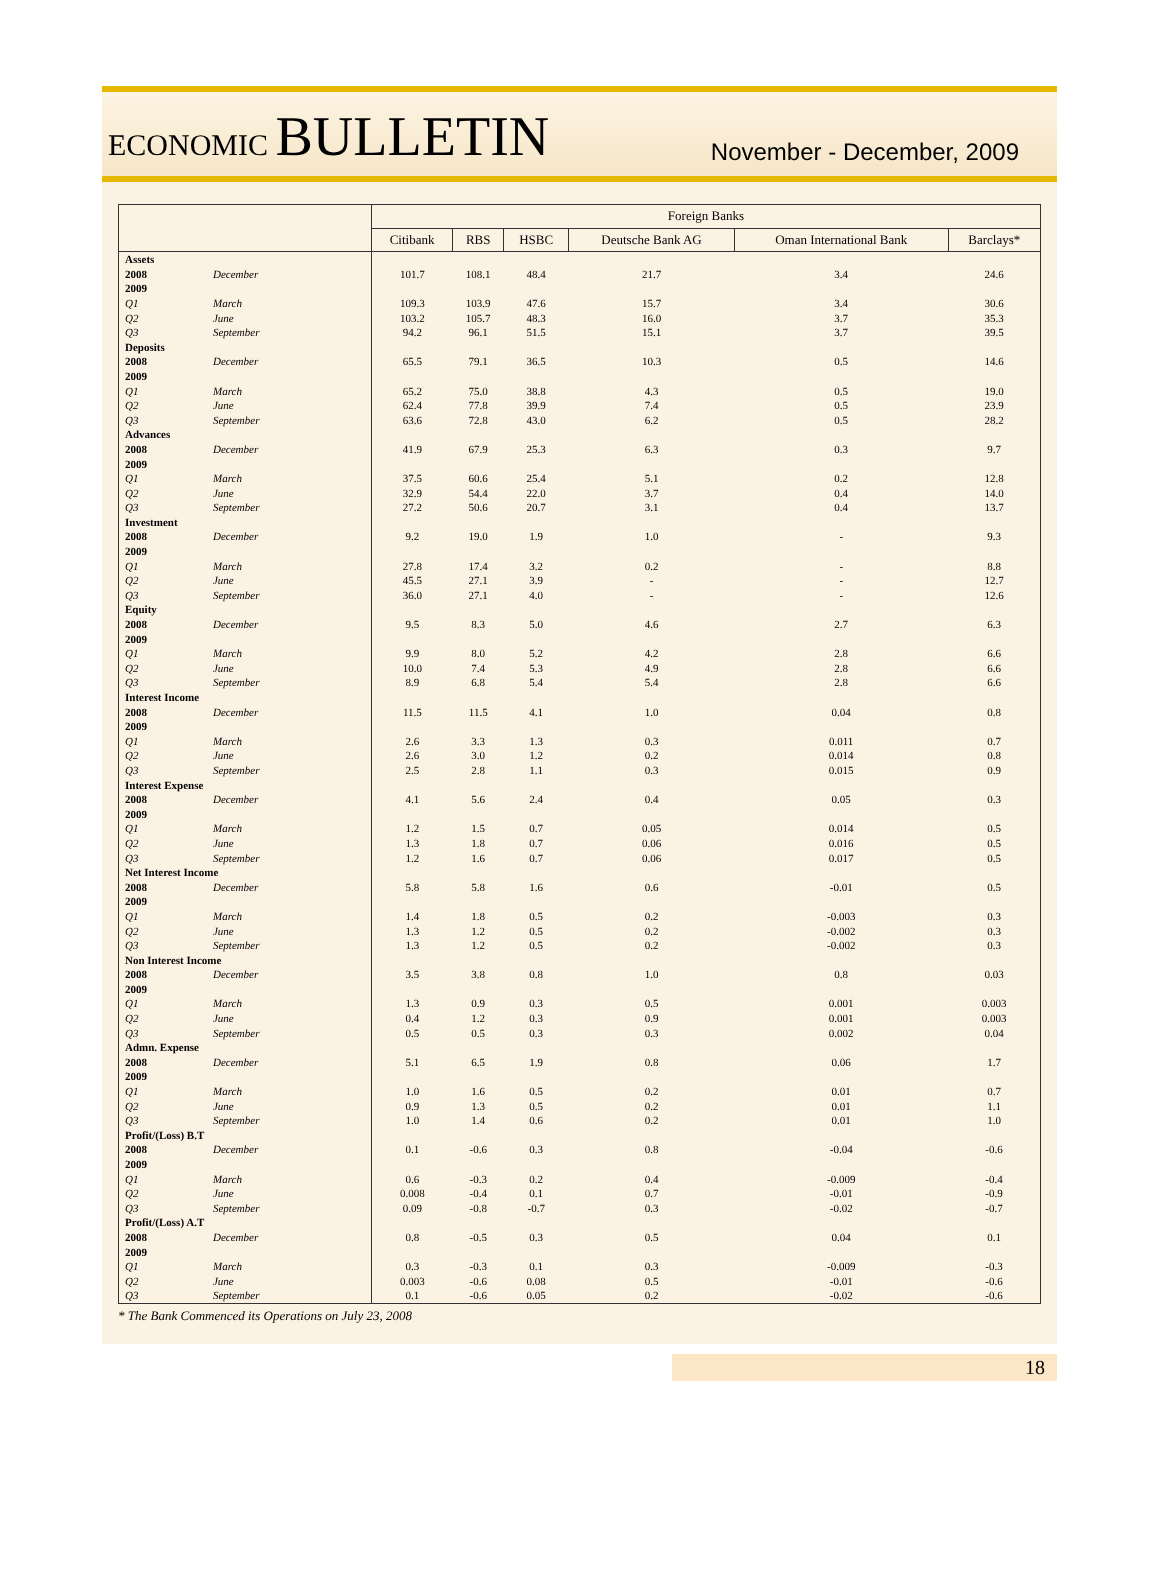ECONOMIC BULLETIN
November - December, 2009
| | | Foreign Banks | | | | | |
| --- | --- | --- | --- | --- | --- | --- | --- |
| | | Citibank | RBS | HSBC | Deutsche Bank AG | Oman International Bank | Barclays* |
| Assets | | | | | | | |
| 2008 | December | 101.7 | 108.1 | 48.4 | 21.7 | 3.4 | 24.6 |
| 2009 | | | | | | | |
| Q1 | March | 109.3 | 103.9 | 47.6 | 15.7 | 3.4 | 30.6 |
| Q2 | June | 103.2 | 105.7 | 48.3 | 16.0 | 3.7 | 35.3 |
| Q3 | September | 94.2 | 96.1 | 51.5 | 15.1 | 3.7 | 39.5 |
| Deposits | | | | | | | |
| 2008 | December | 65.5 | 79.1 | 36.5 | 10.3 | 0.5 | 14.6 |
| 2009 | | | | | | | |
| Q1 | March | 65.2 | 75.0 | 38.8 | 4.3 | 0.5 | 19.0 |
| Q2 | June | 62.4 | 77.8 | 39.9 | 7.4 | 0.5 | 23.9 |
| Q3 | September | 63.6 | 72.8 | 43.0 | 6.2 | 0.5 | 28.2 |
| Advances | | | | | | | |
| 2008 | December | 41.9 | 67.9 | 25.3 | 6.3 | 0.3 | 9.7 |
| 2009 | | | | | | | |
| Q1 | March | 37.5 | 60.6 | 25.4 | 5.1 | 0.2 | 12.8 |
| Q2 | June | 32.9 | 54.4 | 22.0 | 3.7 | 0.4 | 14.0 |
| Q3 | September | 27.2 | 50.6 | 20.7 | 3.1 | 0.4 | 13.7 |
| Investment | | | | | | | |
| 2008 | December | 9.2 | 19.0 | 1.9 | 1.0 | - | 9.3 |
| 2009 | | | | | | | |
| Q1 | March | 27.8 | 17.4 | 3.2 | 0.2 | - | 8.8 |
| Q2 | June | 45.5 | 27.1 | 3.9 | - | - | 12.7 |
| Q3 | September | 36.0 | 27.1 | 4.0 | - | - | 12.6 |
| Equity | | | | | | | |
| 2008 | December | 9.5 | 8.3 | 5.0 | 4.6 | 2.7 | 6.3 |
| 2009 | | | | | | | |
| Q1 | March | 9.9 | 8.0 | 5.2 | 4.2 | 2.8 | 6.6 |
| Q2 | June | 10.0 | 7.4 | 5.3 | 4.9 | 2.8 | 6.6 |
| Q3 | September | 8.9 | 6.8 | 5.4 | 5.4 | 2.8 | 6.6 |
| Interest Income | | | | | | | |
| 2008 | December | 11.5 | 11.5 | 4.1 | 1.0 | 0.04 | 0.8 |
| 2009 | | | | | | | |
| Q1 | March | 2.6 | 3.3 | 1.3 | 0.3 | 0.011 | 0.7 |
| Q2 | June | 2.6 | 3.0 | 1.2 | 0.2 | 0.014 | 0.8 |
| Q3 | September | 2.5 | 2.8 | 1.1 | 0.3 | 0.015 | 0.9 |
| Interest Expense | | | | | | | |
| 2008 | December | 4.1 | 5.6 | 2.4 | 0.4 | 0.05 | 0.3 |
| 2009 | | | | | | | |
| Q1 | March | 1.2 | 1.5 | 0.7 | 0.05 | 0.014 | 0.5 |
| Q2 | June | 1.3 | 1.8 | 0.7 | 0.06 | 0.016 | 0.5 |
| Q3 | September | 1.2 | 1.6 | 0.7 | 0.06 | 0.017 | 0.5 |
| Net Interest Income | | | | | | | |
| 2008 | December | 5.8 | 5.8 | 1.6 | 0.6 | -0.01 | 0.5 |
| 2009 | | | | | | | |
| Q1 | March | 1.4 | 1.8 | 0.5 | 0.2 | -0.003 | 0.3 |
| Q2 | June | 1.3 | 1.2 | 0.5 | 0.2 | -0.002 | 0.3 |
| Q3 | September | 1.3 | 1.2 | 0.5 | 0.2 | -0.002 | 0.3 |
| Non Interest Income | | | | | | | |
| 2008 | December | 3.5 | 3.8 | 0.8 | 1.0 | 0.8 | 0.03 |
| 2009 | | | | | | | |
| Q1 | March | 1.3 | 0.9 | 0.3 | 0.5 | 0.001 | 0.003 |
| Q2 | June | 0.4 | 1.2 | 0.3 | 0.9 | 0.001 | 0.003 |
| Q3 | September | 0.5 | 0.5 | 0.3 | 0.3 | 0.002 | 0.04 |
| Admn. Expense | | | | | | | |
| 2008 | December | 5.1 | 6.5 | 1.9 | 0.8 | 0.06 | 1.7 |
| 2009 | | | | | | | |
| Q1 | March | 1.0 | 1.6 | 0.5 | 0.2 | 0.01 | 0.7 |
| Q2 | June | 0.9 | 1.3 | 0.5 | 0.2 | 0.01 | 1.1 |
| Q3 | September | 1.0 | 1.4 | 0.6 | 0.2 | 0.01 | 1.0 |
| Profit/(Loss) B.T | | | | | | | |
| 2008 | December | 0.1 | -0.6 | 0.3 | 0.8 | -0.04 | -0.6 |
| 2009 | | | | | | | |
| Q1 | March | 0.6 | -0.3 | 0.2 | 0.4 | -0.009 | -0.4 |
| Q2 | June | 0.008 | -0.4 | 0.1 | 0.7 | -0.01 | -0.9 |
| Q3 | September | 0.09 | -0.8 | -0.7 | 0.3 | -0.02 | -0.7 |
| Profit/(Loss) A.T | | | | | | | |
| 2008 | December | 0.8 | -0.5 | 0.3 | 0.5 | 0.04 | 0.1 |
| 2009 | | | | | | | |
| Q1 | March | 0.3 | -0.3 | 0.1 | 0.3 | -0.009 | -0.3 |
| Q2 | June | 0.003 | -0.6 | 0.08 | 0.5 | -0.01 | -0.6 |
| Q3 | September | 0.1 | -0.6 | 0.05 | 0.2 | -0.02 | -0.6 |
* The Bank Commenced its Operations on July 23, 2008
18